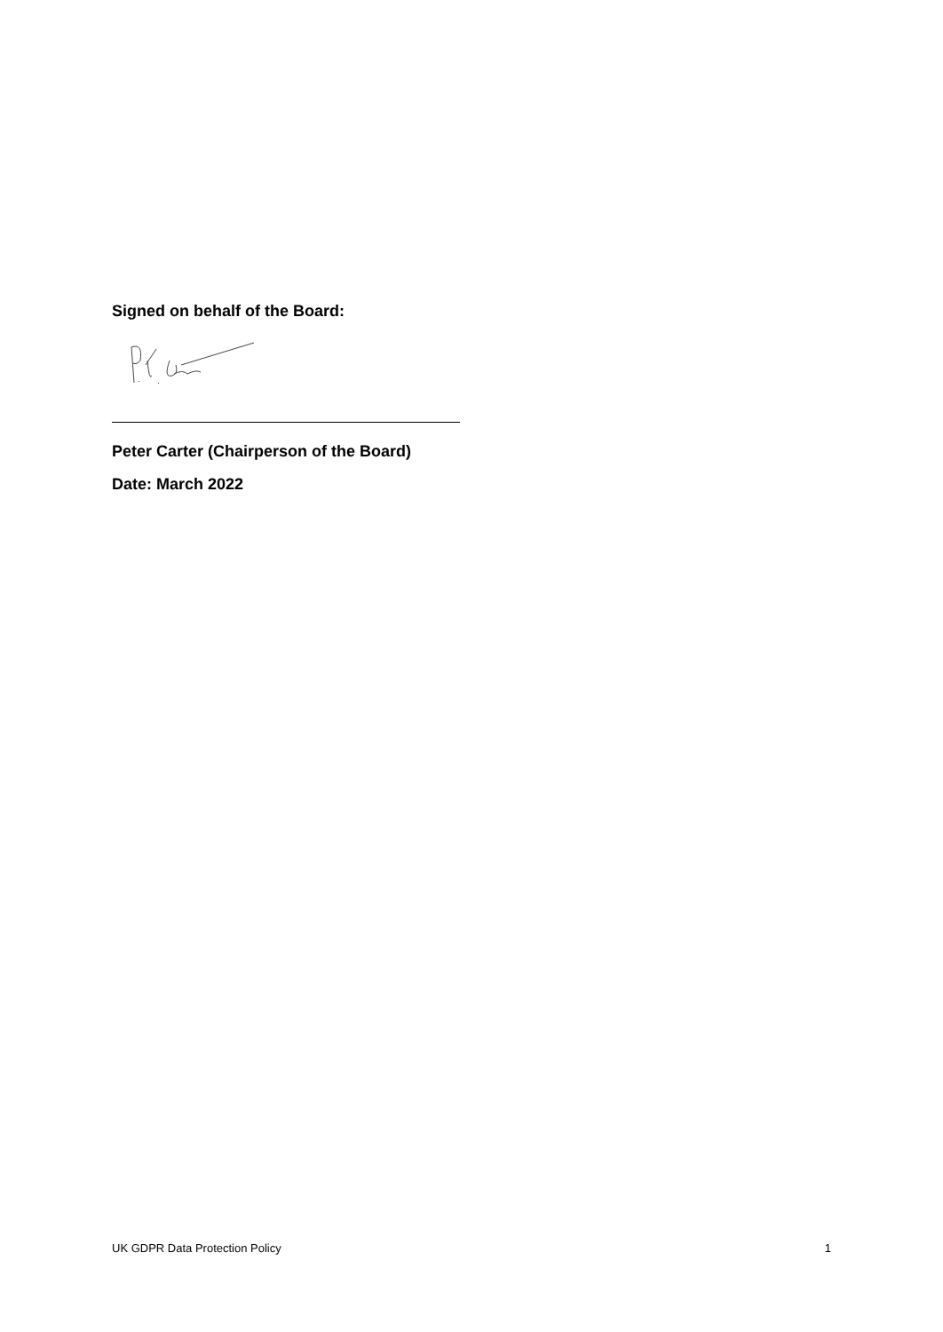Signed on behalf of the Board:
Peter Carter (Chairperson of the Board)
Date: March 2022
UK GDPR Data Protection Policy 1